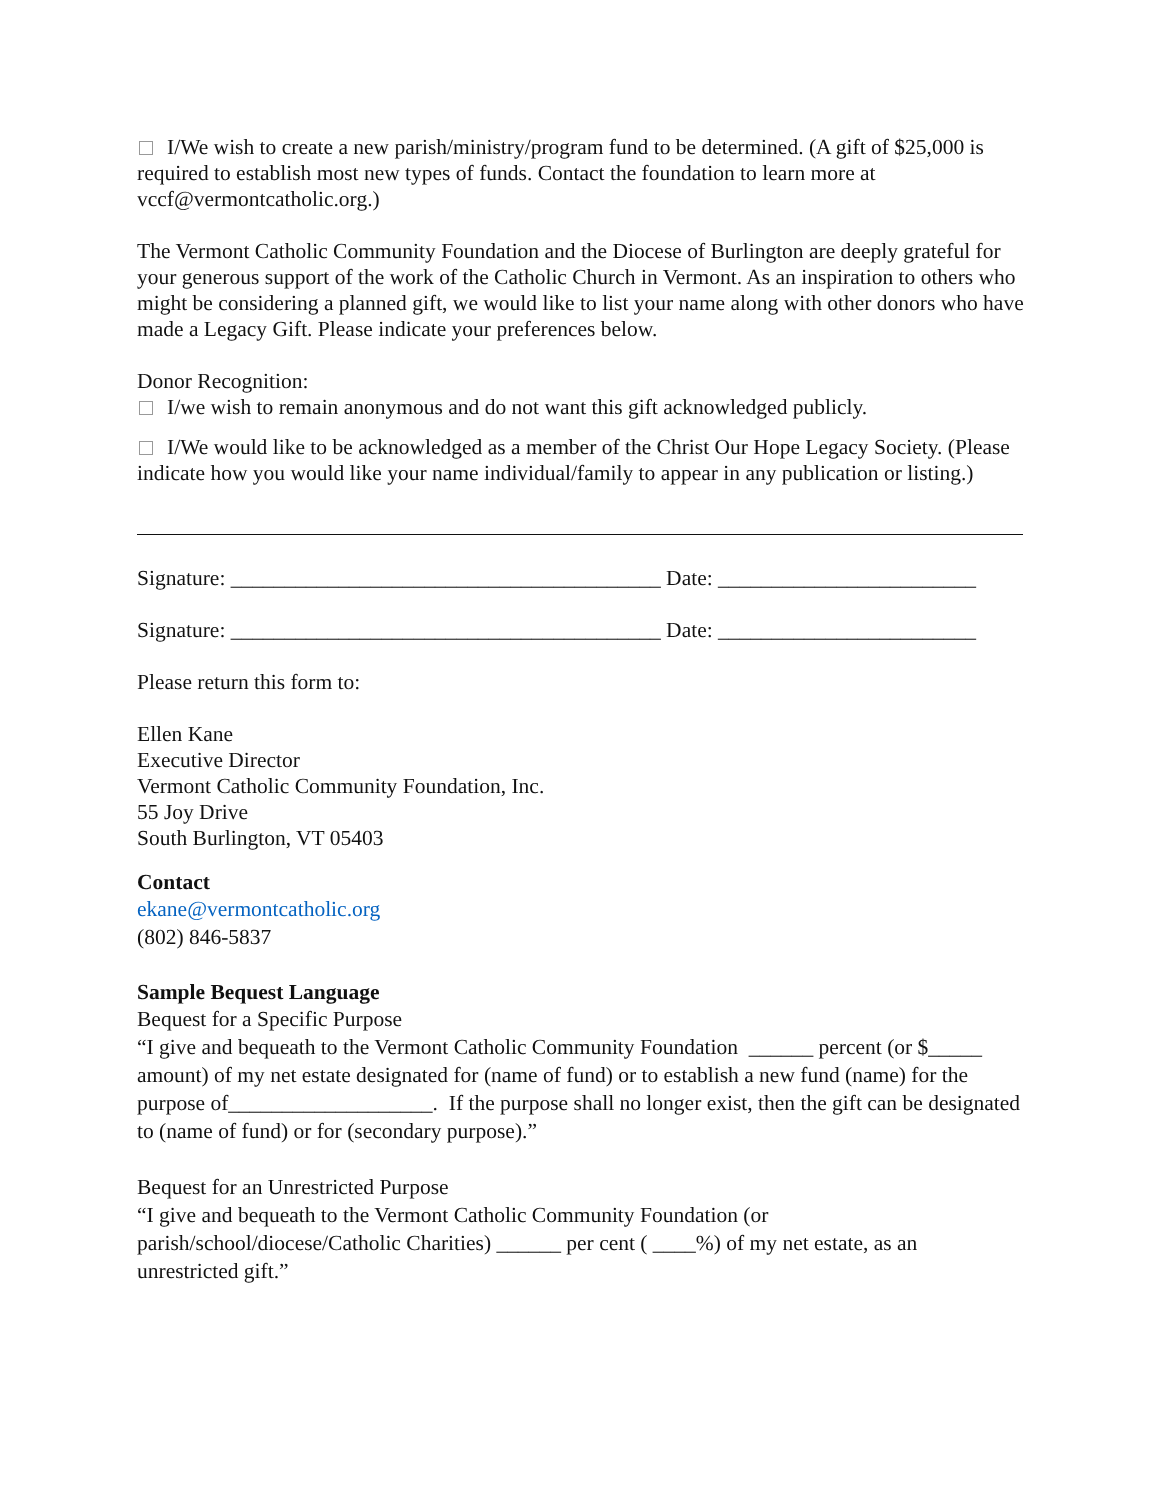I/We wish to create a new parish/ministry/program fund to be determined. (A gift of $25,000 is required to establish most new types of funds. Contact the foundation to learn more at vccf@vermontcatholic.org.)
The Vermont Catholic Community Foundation and the Diocese of Burlington are deeply grateful for your generous support of the work of the Catholic Church in Vermont. As an inspiration to others who might be considering a planned gift, we would like to list your name along with other donors who have made a Legacy Gift. Please indicate your preferences below.
Donor Recognition:
I/we wish to remain anonymous and do not want this gift acknowledged publicly.
I/We would like to be acknowledged as a member of the Christ Our Hope Legacy Society. (Please indicate how you would like your name individual/family to appear in any publication or listing.)
Signature: ________________________________________ Date: ________________________
Signature: ________________________________________ Date: ________________________
Please return this form to:
Ellen Kane
Executive Director
Vermont Catholic Community Foundation, Inc.
55 Joy Drive
South Burlington, VT 05403
Contact
ekane@vermontcatholic.org
(802) 846-5837
Sample Bequest Language
Bequest for a Specific Purpose
“I give and bequeath to the Vermont Catholic Community Foundation ______ percent (or $_____ amount) of my net estate designated for (name of fund) or to establish a new fund (name) for the purpose of___________________. If the purpose shall no longer exist, then the gift can be designated to (name of fund) or for (secondary purpose).”
Bequest for an Unrestricted Purpose
“I give and bequeath to the Vermont Catholic Community Foundation (or parish/school/diocese/Catholic Charities) ______ per cent ( ____%) of my net estate, as an unrestricted gift.”